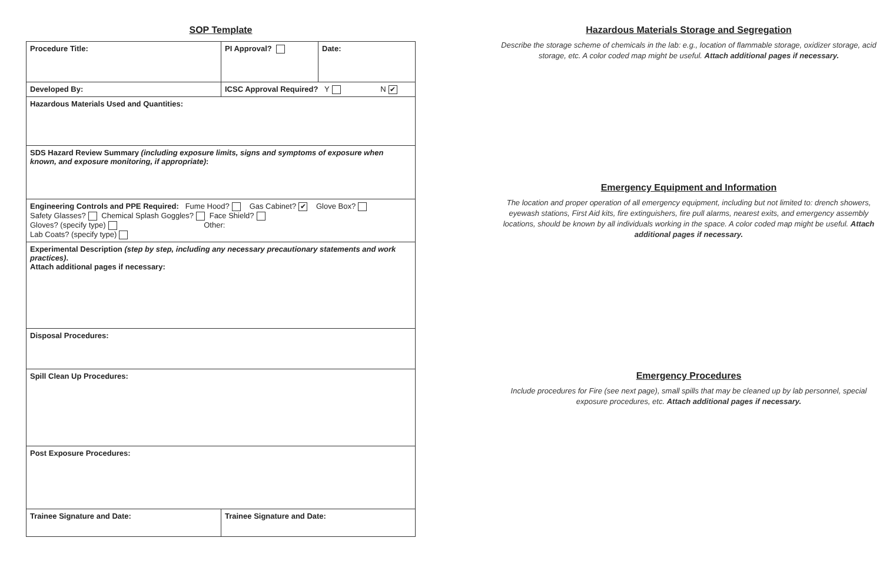SOP Template
| Procedure Title: | PI Approval? | Date: |
| Developed By: | ICSC Approval Required? Y N ✔ | |
| Hazardous Materials Used and Quantities: | | |
| SDS Hazard Review Summary (including exposure limits, signs and symptoms of exposure when known, and exposure monitoring, if appropriate) : | | |
| Engineering Controls and PPE Required: Fume Hood? Gas Cabinet? ✔ Glove Box? Safety Glasses? Chemical Splash Goggles? Face Shield? Gloves? (specify type) Other: Lab Coats? (specify type) | | |
| Experimental Description (step by step, including any necessary precautionary statements and work practices) . Attach additional pages if necessary: | | |
| Disposal Procedures: | | |
| Spill Clean Up Procedures: | | |
| Post Exposure Procedures: | | |
| Trainee Signature and Date: | Trainee Signature and Date: | |
Hazardous Materials Storage and Segregation
Describe the storage scheme of chemicals in the lab: e.g., location of flammable storage, oxidizer storage, acid storage, etc. A color coded map might be useful. Attach additional pages if necessary.
Emergency Equipment and Information
The location and proper operation of all emergency equipment, including but not limited to: drench showers, eyewash stations, First Aid kits, fire extinguishers, fire pull alarms, nearest exits, and emergency assembly locations, should be known by all individuals working in the space. A color coded map might be useful. Attach additional pages if necessary.
Emergency Procedures
Include procedures for Fire (see next page), small spills that may be cleaned up by lab personnel, special exposure procedures, etc. Attach additional pages if necessary.